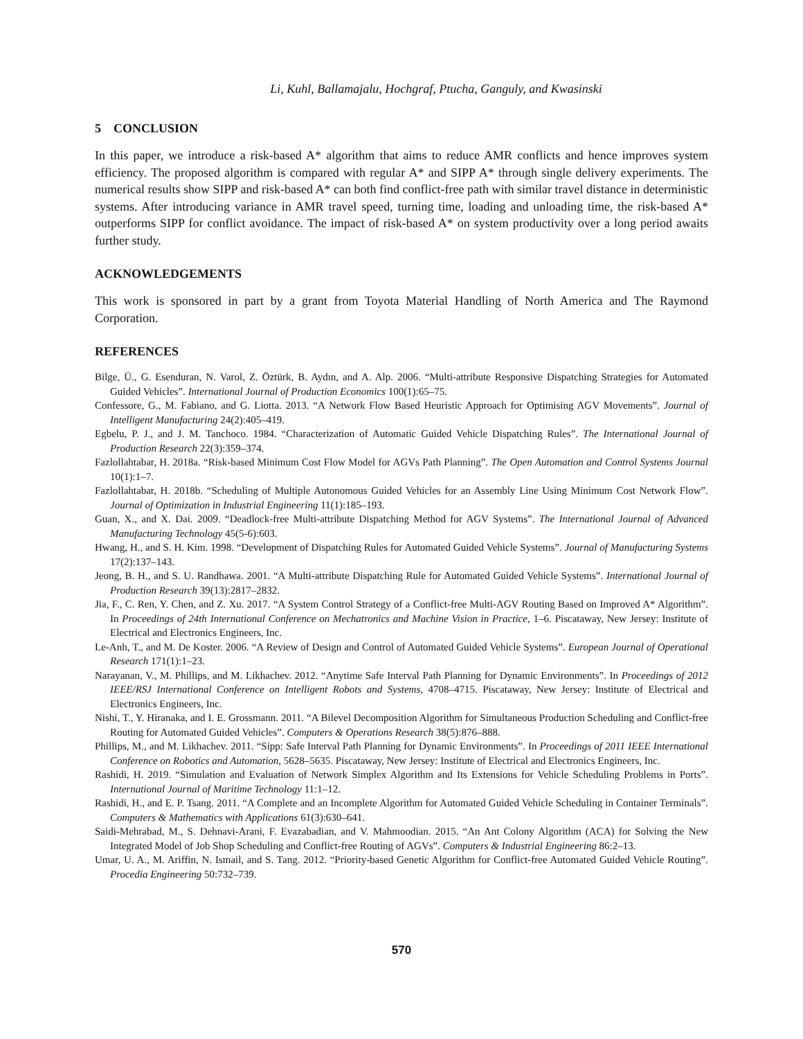Li, Kuhl, Ballamajalu, Hochgraf, Ptucha, Ganguly, and Kwasinski
5 CONCLUSION
In this paper, we introduce a risk-based A* algorithm that aims to reduce AMR conflicts and hence improves system efficiency. The proposed algorithm is compared with regular A* and SIPP A* through single delivery experiments. The numerical results show SIPP and risk-based A* can both find conflict-free path with similar travel distance in deterministic systems. After introducing variance in AMR travel speed, turning time, loading and unloading time, the risk-based A* outperforms SIPP for conflict avoidance. The impact of risk-based A* on system productivity over a long period awaits further study.
ACKNOWLEDGEMENTS
This work is sponsored in part by a grant from Toyota Material Handling of North America and The Raymond Corporation.
REFERENCES
Bilge, Ü., G. Esenduran, N. Varol, Z. Öztürk, B. Aydın, and A. Alp. 2006. “Multi-attribute Responsive Dispatching Strategies for Automated Guided Vehicles”. International Journal of Production Economics 100(1):65–75.
Confessore, G., M. Fabiano, and G. Liotta. 2013. “A Network Flow Based Heuristic Approach for Optimising AGV Movements”. Journal of Intelligent Manufacturing 24(2):405–419.
Egbelu, P. J., and J. M. Tanchoco. 1984. “Characterization of Automatic Guided Vehicle Dispatching Rules”. The International Journal of Production Research 22(3):359–374.
Fazlollahtabar, H. 2018a. “Risk-based Minimum Cost Flow Model for AGVs Path Planning”. The Open Automation and Control Systems Journal 10(1):1–7.
Fazlollahtabar, H. 2018b. “Scheduling of Multiple Autonomous Guided Vehicles for an Assembly Line Using Minimum Cost Network Flow”. Journal of Optimization in Industrial Engineering 11(1):185–193.
Guan, X., and X. Dai. 2009. “Deadlock-free Multi-attribute Dispatching Method for AGV Systems”. The International Journal of Advanced Manufacturing Technology 45(5-6):603.
Hwang, H., and S. H. Kim. 1998. “Development of Dispatching Rules for Automated Guided Vehicle Systems”. Journal of Manufacturing Systems 17(2):137–143.
Jeong, B. H., and S. U. Randhawa. 2001. “A Multi-attribute Dispatching Rule for Automated Guided Vehicle Systems”. International Journal of Production Research 39(13):2817–2832.
Jia, F., C. Ren, Y. Chen, and Z. Xu. 2017. “A System Control Strategy of a Conflict-free Multi-AGV Routing Based on Improved A* Algorithm”. In Proceedings of 24th International Conference on Mechatronics and Machine Vision in Practice, 1–6. Piscataway, New Jersey: Institute of Electrical and Electronics Engineers, Inc.
Le-Anh, T., and M. De Koster. 2006. “A Review of Design and Control of Automated Guided Vehicle Systems”. European Journal of Operational Research 171(1):1–23.
Narayanan, V., M. Phillips, and M. Likhachev. 2012. “Anytime Safe Interval Path Planning for Dynamic Environments”. In Proceedings of 2012 IEEE/RSJ International Conference on Intelligent Robots and Systems, 4708–4715. Piscataway, New Jersey: Institute of Electrical and Electronics Engineers, Inc.
Nishi, T., Y. Hiranaka, and I. E. Grossmann. 2011. “A Bilevel Decomposition Algorithm for Simultaneous Production Scheduling and Conflict-free Routing for Automated Guided Vehicles”. Computers & Operations Research 38(5):876–888.
Phillips, M., and M. Likhachev. 2011. “Sipp: Safe Interval Path Planning for Dynamic Environments”. In Proceedings of 2011 IEEE International Conference on Robotics and Automation, 5628–5635. Piscataway, New Jersey: Institute of Electrical and Electronics Engineers, Inc.
Rashidi, H. 2019. “Simulation and Evaluation of Network Simplex Algorithm and Its Extensions for Vehicle Scheduling Problems in Ports”. International Journal of Maritime Technology 11:1–12.
Rashidi, H., and E. P. Tsang. 2011. “A Complete and an Incomplete Algorithm for Automated Guided Vehicle Scheduling in Container Terminals”. Computers & Mathematics with Applications 61(3):630–641.
Saidi-Mehrabad, M., S. Dehnavi-Arani, F. Evazabadian, and V. Mahmoodian. 2015. “An Ant Colony Algorithm (ACA) for Solving the New Integrated Model of Job Shop Scheduling and Conflict-free Routing of AGVs”. Computers & Industrial Engineering 86:2–13.
Umar, U. A., M. Ariffin, N. Ismail, and S. Tang. 2012. “Priority-based Genetic Algorithm for Conflict-free Automated Guided Vehicle Routing”. Procedia Engineering 50:732–739.
570